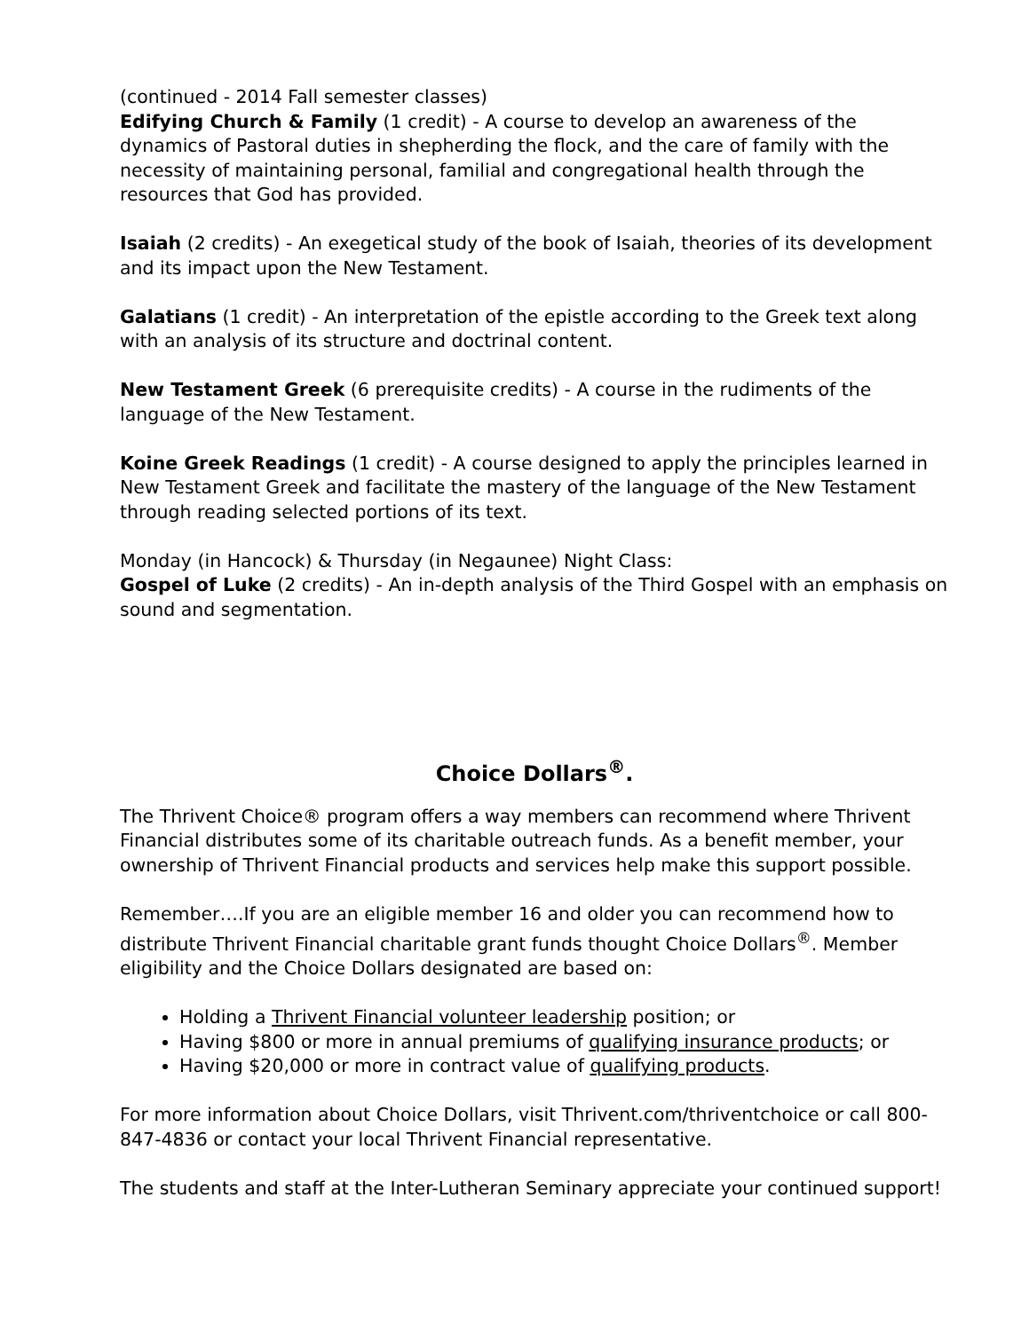(continued - 2014 Fall semester classes)
Edifying Church & Family (1 credit) - A course to develop an awareness of the dynamics of Pastoral duties in shepherding the flock, and the care of family with the necessity of maintaining personal, familial and congregational health through the resources that God has provided.
Isaiah (2 credits) - An exegetical study of the book of Isaiah, theories of its development and its impact upon the New Testament.
Galatians (1 credit) - An interpretation of the epistle according to the Greek text along with an analysis of its structure and doctrinal content.
New Testament Greek (6 prerequisite credits) - A course in the rudiments of the language of the New Testament.
Koine Greek Readings (1 credit) - A course designed to apply the principles learned in New Testament Greek and facilitate the mastery of the language of the New Testament through reading selected portions of its text.
Monday (in Hancock) & Thursday (in Negaunee) Night Class:
Gospel of Luke (2 credits) - An in-depth analysis of the Third Gospel with an emphasis on sound and segmentation.
Choice Dollars<sup>®</sup>.
The Thrivent Choice® program offers a way members can recommend where Thrivent Financial distributes some of its charitable outreach funds. As a benefit member, your ownership of Thrivent Financial products and services help make this support possible.
Remember….If you are an eligible member 16 and older you can recommend how to distribute Thrivent Financial charitable grant funds thought Choice Dollars<sup>®</sup>. Member eligibility and the Choice Dollars designated are based on:
Holding a Thrivent Financial volunteer leadership position; or
Having $800 or more in annual premiums of qualifying insurance products; or
Having $20,000 or more in contract value of qualifying products.
For more information about Choice Dollars, visit Thrivent.com/thriventchoice or call 800-847-4836 or contact your local Thrivent Financial representative.
The students and staff at the Inter-Lutheran Seminary appreciate your continued support!